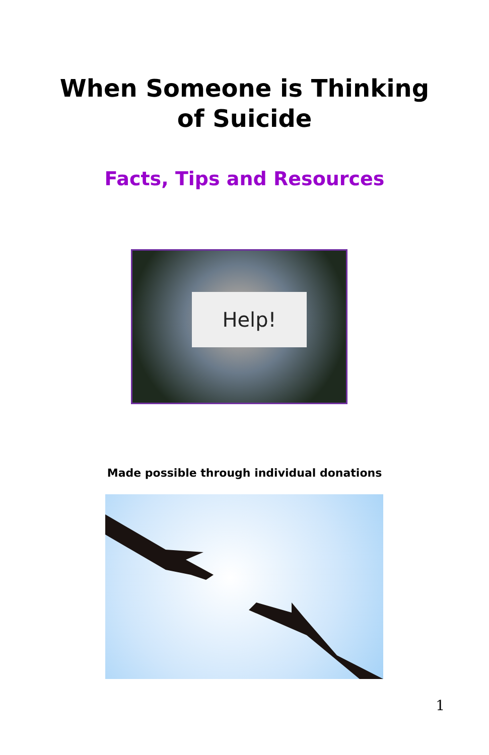When Someone is Thinking
of Suicide
Facts, Tips and Resources
Help!
Made possible through individual donations
1